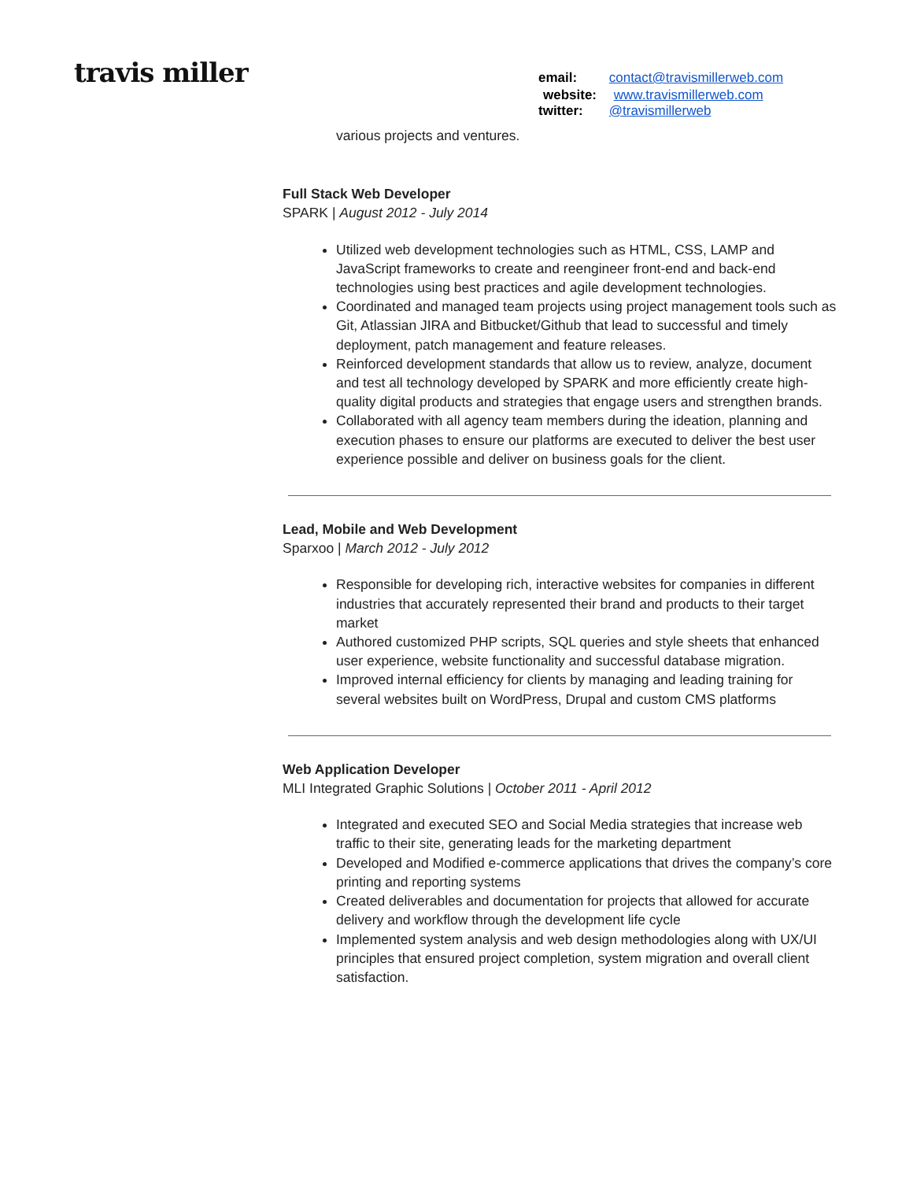travis miller
email: contact@travismillerweb.com
website: www.travismillerweb.com
twitter: @travismillerweb
various projects and ventures.
Full Stack Web Developer
SPARK | August 2012 - July 2014
Utilized web development technologies such as HTML, CSS, LAMP and JavaScript frameworks to create and reengineer front-end and back-end technologies using best practices and agile development technologies.
Coordinated and managed team projects using project management tools such as Git, Atlassian JIRA and Bitbucket/Github that lead to successful and timely deployment, patch management and feature releases.
Reinforced development standards that allow us to review, analyze, document and test all technology developed by SPARK and more efficiently create high-quality digital products and strategies that engage users and strengthen brands.
Collaborated with all agency team members during the ideation, planning and execution phases to ensure our platforms are executed to deliver the best user experience possible and deliver on business goals for the client.
Lead, Mobile and Web Development
Sparxoo | March 2012 - July 2012
Responsible for developing rich, interactive websites for companies in different industries that accurately represented their brand and products to their target market
Authored customized PHP scripts, SQL queries and style sheets that enhanced user experience, website functionality and successful database migration.
Improved internal efficiency for clients by managing and leading training for several websites built on WordPress, Drupal and custom CMS platforms
Web Application Developer
MLI Integrated Graphic Solutions | October 2011 - April 2012
Integrated and executed SEO and Social Media strategies that increase web traffic to their site, generating leads for the marketing department
Developed and Modified e-commerce applications that drives the company’s core printing and reporting systems
Created deliverables and documentation for projects that allowed for accurate delivery and workflow through the development life cycle
Implemented system analysis and web design methodologies along with UX/UI principles that ensured project completion, system migration and overall client satisfaction.